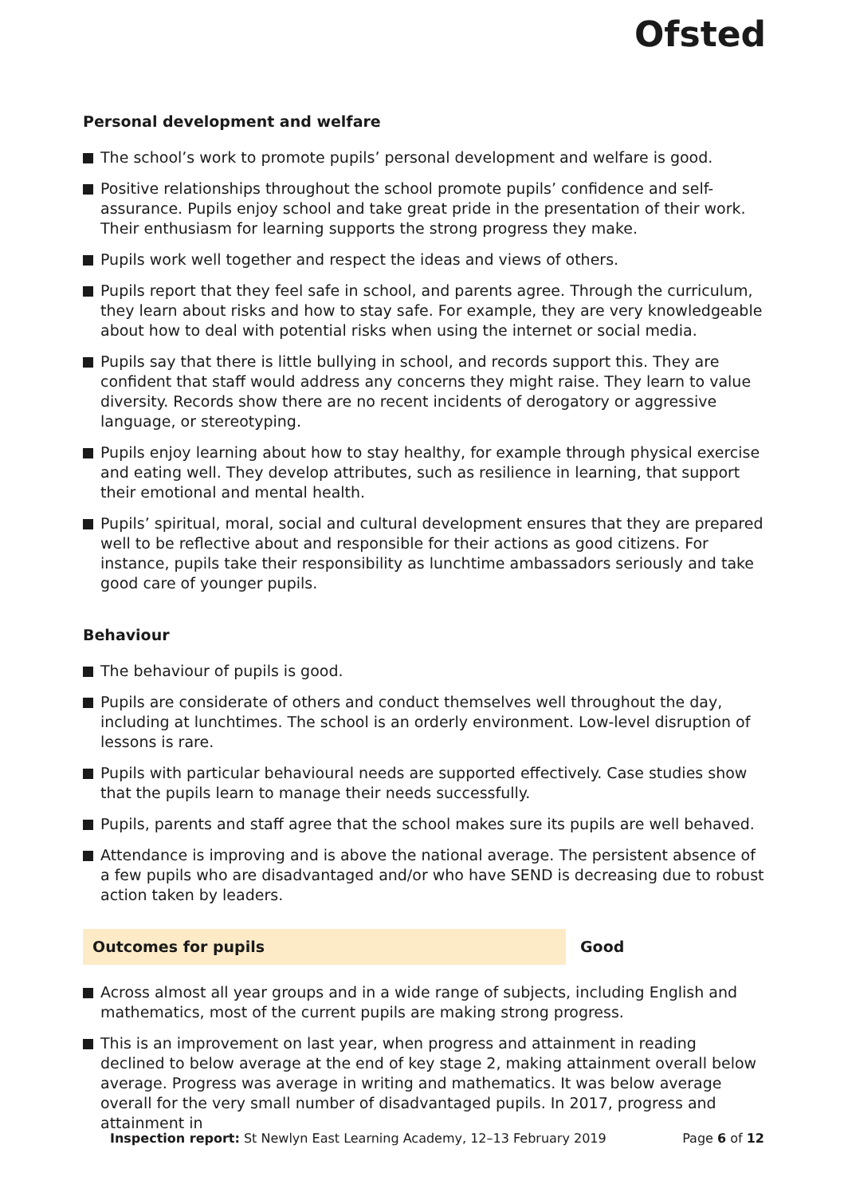Ofsted
Personal development and welfare
The school’s work to promote pupils’ personal development and welfare is good.
Positive relationships throughout the school promote pupils’ confidence and self-assurance. Pupils enjoy school and take great pride in the presentation of their work. Their enthusiasm for learning supports the strong progress they make.
Pupils work well together and respect the ideas and views of others.
Pupils report that they feel safe in school, and parents agree. Through the curriculum, they learn about risks and how to stay safe. For example, they are very knowledgeable about how to deal with potential risks when using the internet or social media.
Pupils say that there is little bullying in school, and records support this. They are confident that staff would address any concerns they might raise. They learn to value diversity. Records show there are no recent incidents of derogatory or aggressive language, or stereotyping.
Pupils enjoy learning about how to stay healthy, for example through physical exercise and eating well. They develop attributes, such as resilience in learning, that support their emotional and mental health.
Pupils’ spiritual, moral, social and cultural development ensures that they are prepared well to be reflective about and responsible for their actions as good citizens. For instance, pupils take their responsibility as lunchtime ambassadors seriously and take good care of younger pupils.
Behaviour
The behaviour of pupils is good.
Pupils are considerate of others and conduct themselves well throughout the day, including at lunchtimes. The school is an orderly environment. Low-level disruption of lessons is rare.
Pupils with particular behavioural needs are supported effectively. Case studies show that the pupils learn to manage their needs successfully.
Pupils, parents and staff agree that the school makes sure its pupils are well behaved.
Attendance is improving and is above the national average. The persistent absence of a few pupils who are disadvantaged and/or who have SEND is decreasing due to robust action taken by leaders.
Outcomes for pupils Good
Across almost all year groups and in a wide range of subjects, including English and mathematics, most of the current pupils are making strong progress.
This is an improvement on last year, when progress and attainment in reading declined to below average at the end of key stage 2, making attainment overall below average. Progress was average in writing and mathematics. It was below average overall for the very small number of disadvantaged pupils. In 2017, progress and attainment in
Inspection report: St Newlyn East Learning Academy, 12–13 February 2019
Page 6 of 12